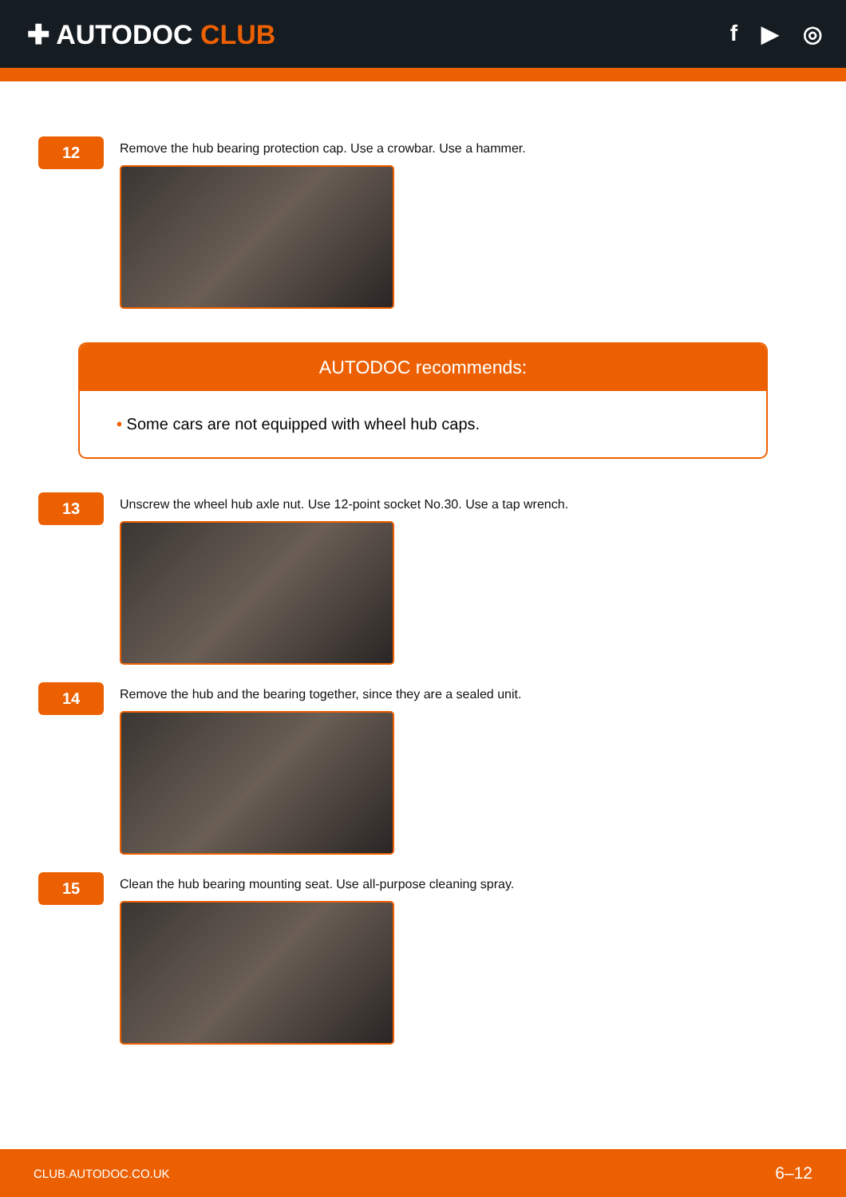✚ AUTODOC CLUB
f ▶ ◎
12
Remove the hub bearing protection cap. Use a crowbar. Use a hammer.
AUTODOC recommends:
• Some cars are not equipped with wheel hub caps.
13
Unscrew the wheel hub axle nut. Use 12-point socket No.30. Use a tap wrench.
14
Remove the hub and the bearing together, since they are a sealed unit.
15
Clean the hub bearing mounting seat. Use all-purpose cleaning spray.
CLUB.AUTODOC.CO.UK 6–12